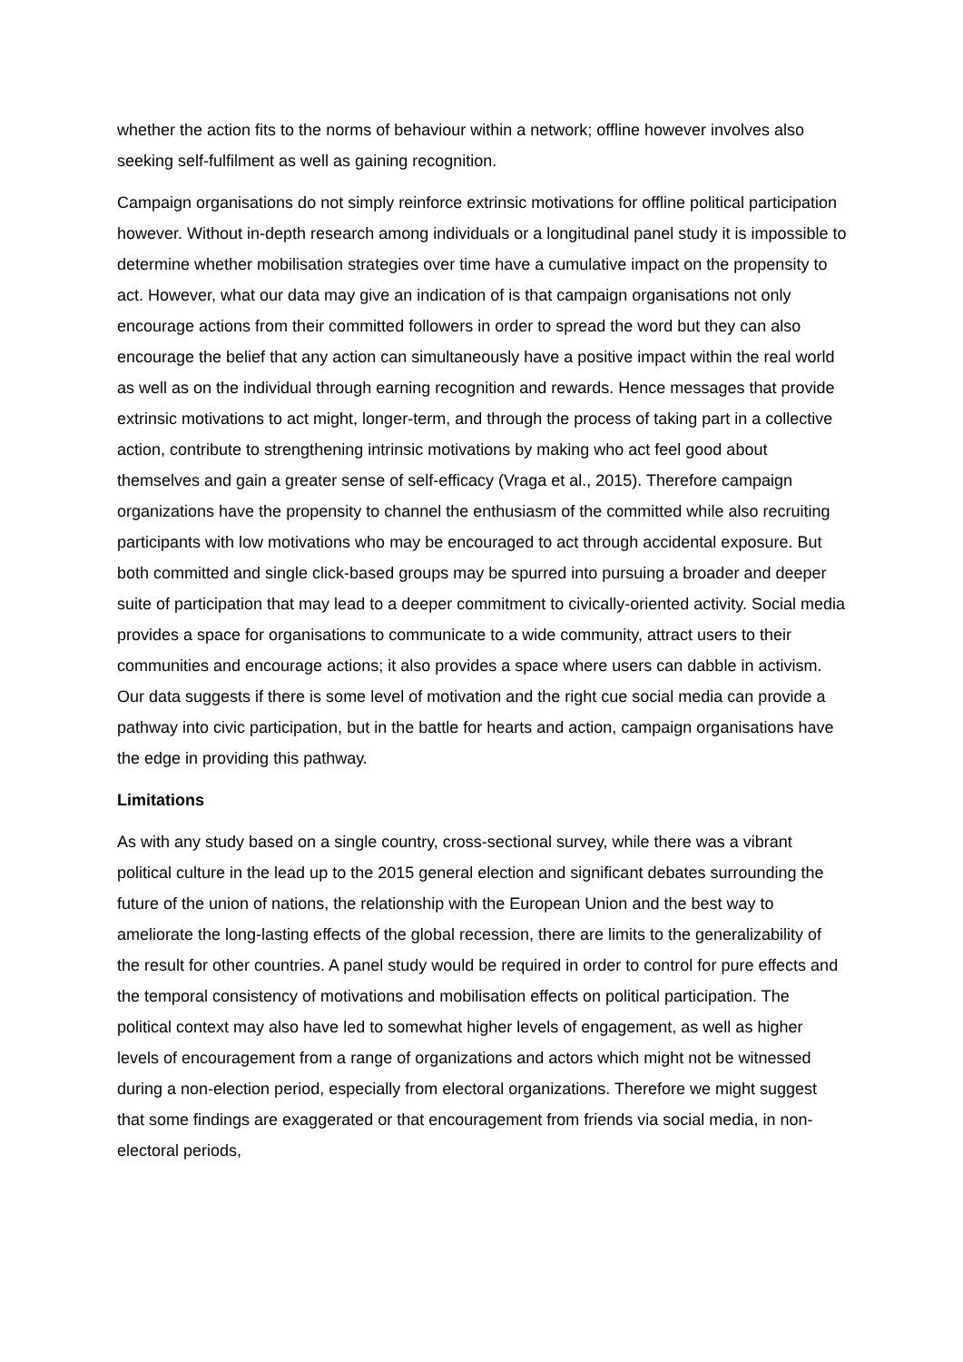whether the action fits to the norms of behaviour within a network; offline however involves also seeking self-fulfilment as well as gaining recognition.
Campaign organisations do not simply reinforce extrinsic motivations for offline political participation however. Without in-depth research among individuals or a longitudinal panel study it is impossible to determine whether mobilisation strategies over time have a cumulative impact on the propensity to act. However, what our data may give an indication of is that campaign organisations not only encourage actions from their committed followers in order to spread the word but they can also encourage the belief that any action can simultaneously have a positive impact within the real world as well as on the individual through earning recognition and rewards. Hence messages that provide extrinsic motivations to act might, longer-term, and through the process of taking part in a collective action, contribute to strengthening intrinsic motivations by making who act feel good about themselves and gain a greater sense of self-efficacy (Vraga et al., 2015). Therefore campaign organizations have the propensity to channel the enthusiasm of the committed while also recruiting participants with low motivations who may be encouraged to act through accidental exposure. But both committed and single click-based groups may be spurred into pursuing a broader and deeper suite of participation that may lead to a deeper commitment to civically-oriented activity. Social media provides a space for organisations to communicate to a wide community, attract users to their communities and encourage actions; it also provides a space where users can dabble in activism. Our data suggests if there is some level of motivation and the right cue social media can provide a pathway into civic participation, but in the battle for hearts and action, campaign organisations have the edge in providing this pathway.
Limitations
As with any study based on a single country, cross-sectional survey, while there was a vibrant political culture in the lead up to the 2015 general election and significant debates surrounding the future of the union of nations, the relationship with the European Union and the best way to ameliorate the long-lasting effects of the global recession, there are limits to the generalizability of the result for other countries. A panel study would be required in order to control for pure effects and the temporal consistency of motivations and mobilisation effects on political participation. The political context may also have led to somewhat higher levels of engagement, as well as higher levels of encouragement from a range of organizations and actors which might not be witnessed during a non-election period, especially from electoral organizations. Therefore we might suggest that some findings are exaggerated or that encouragement from friends via social media, in non-electoral periods,